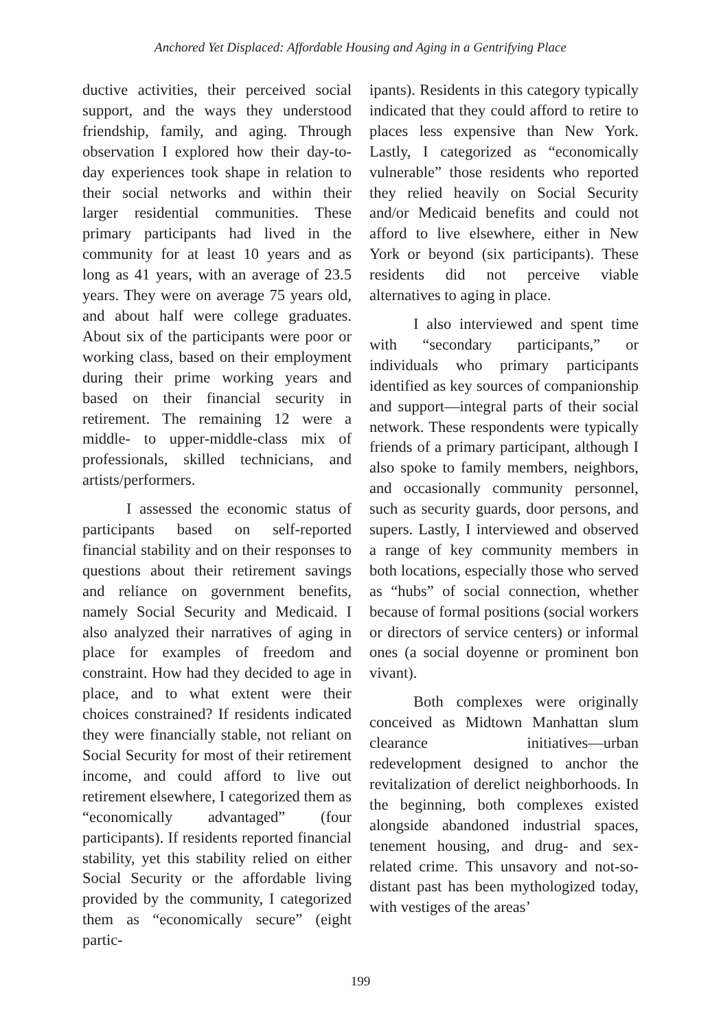Anchored Yet Displaced: Affordable Housing and Aging in a Gentrifying Place
ductive activities, their perceived social support, and the ways they understood friendship, family, and aging. Through observation I explored how their day-to-day experiences took shape in relation to their social networks and within their larger residential communities. These primary participants had lived in the community for at least 10 years and as long as 41 years, with an average of 23.5 years. They were on average 75 years old, and about half were college graduates. About six of the participants were poor or working class, based on their employment during their prime working years and based on their financial security in retirement. The remaining 12 were a middle- to upper-middle-class mix of professionals, skilled technicians, and artists/performers.
I assessed the economic status of participants based on self-reported financial stability and on their responses to questions about their retirement savings and reliance on government benefits, namely Social Security and Medicaid. I also analyzed their narratives of aging in place for examples of freedom and constraint. How had they decided to age in place, and to what extent were their choices constrained? If residents indicated they were financially stable, not reliant on Social Security for most of their retirement income, and could afford to live out retirement elsewhere, I categorized them as “economically advantaged” (four participants). If residents reported financial stability, yet this stability relied on either Social Security or the affordable living provided by the community, I categorized them as “economically secure” (eight partic-
ipants). Residents in this category typically indicated that they could afford to retire to places less expensive than New York. Lastly, I categorized as “economically vulnerable” those residents who reported they relied heavily on Social Security and/or Medicaid benefits and could not afford to live elsewhere, either in New York or beyond (six participants). These residents did not perceive viable alternatives to aging in place.
I also interviewed and spent time with “secondary participants,” or individuals who primary participants identified as key sources of companionship and support—integral parts of their social network. These respondents were typically friends of a primary participant, although I also spoke to family members, neighbors, and occasionally community personnel, such as security guards, door persons, and supers. Lastly, I interviewed and observed a range of key community members in both locations, especially those who served as “hubs” of social connection, whether because of formal positions (social workers or directors of service centers) or informal ones (a social doyenne or prominent bon vivant).
Both complexes were originally conceived as Midtown Manhattan slum clearance initiatives—urban redevelopment designed to anchor the revitalization of derelict neighborhoods. In the beginning, both complexes existed alongside abandoned industrial spaces, tenement housing, and drug- and sex-related crime. This unsavory and not-so-distant past has been mythologized today, with vestiges of the areas’
199